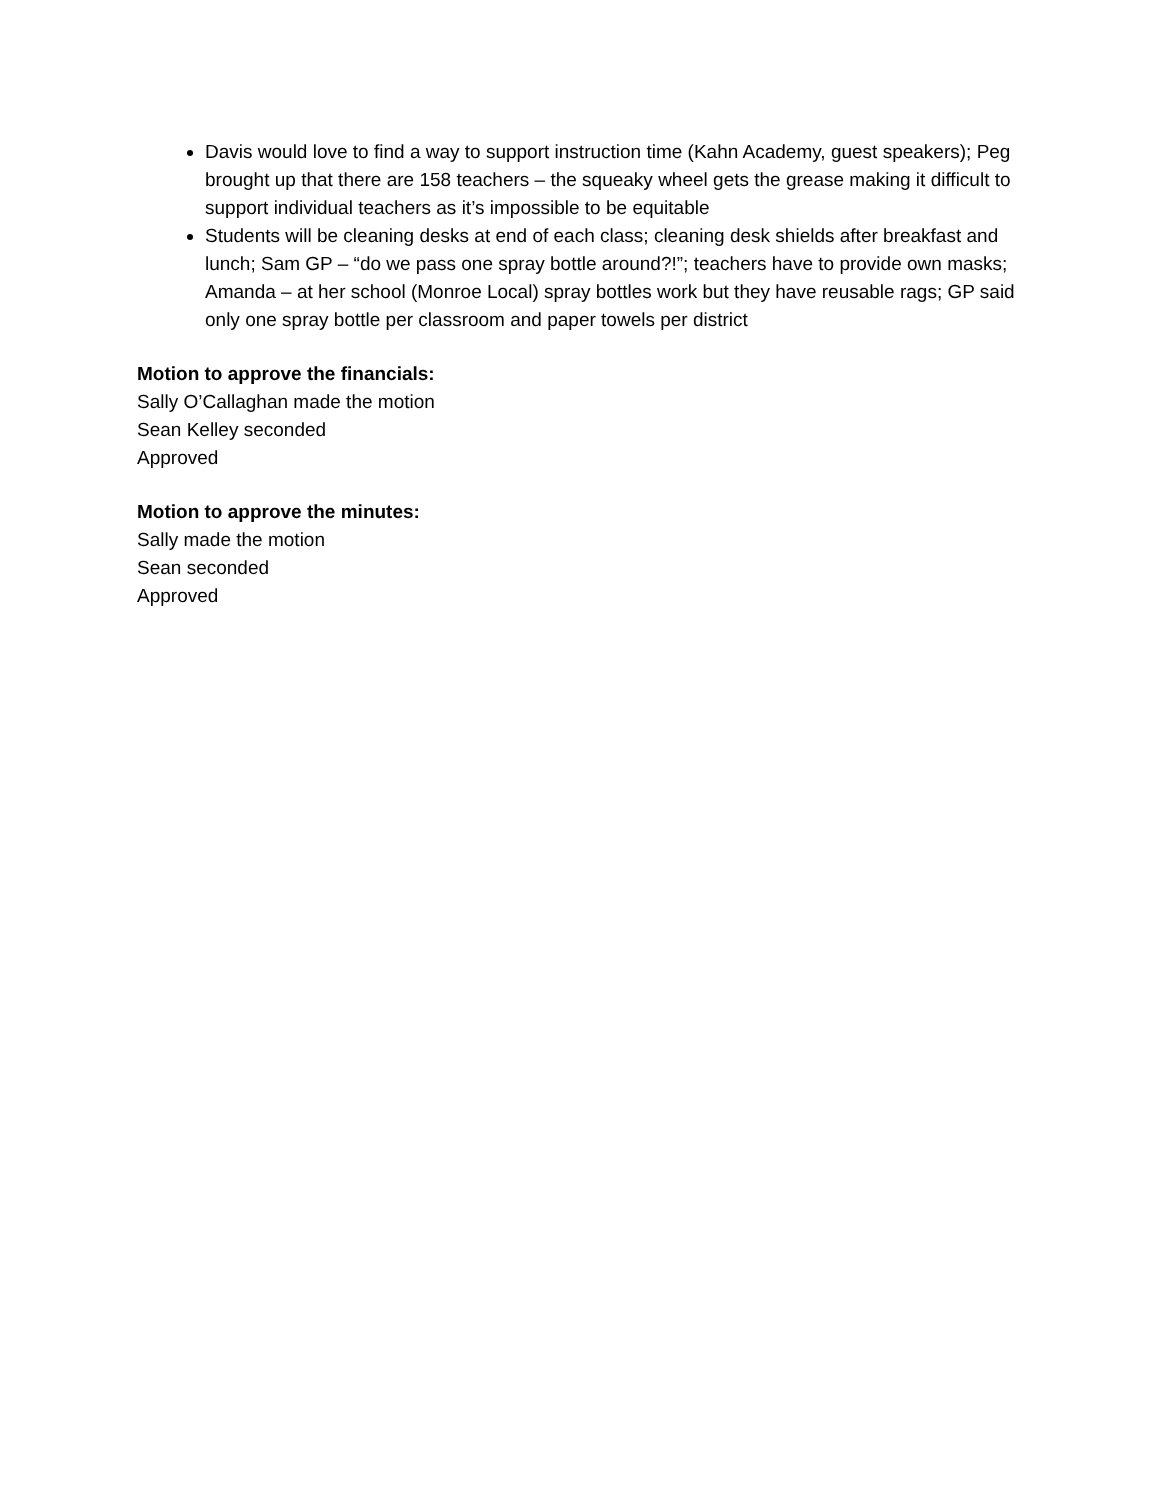Davis would love to find a way to support instruction time (Kahn Academy, guest speakers); Peg brought up that there are 158 teachers – the squeaky wheel gets the grease making it difficult to support individual teachers as it’s impossible to be equitable
Students will be cleaning desks at end of each class; cleaning desk shields after breakfast and lunch; Sam GP – “do we pass one spray bottle around?!”; teachers have to provide own masks; Amanda – at her school (Monroe Local) spray bottles work but they have reusable rags; GP said only one spray bottle per classroom and paper towels per district
Motion to approve the financials:
Sally O’Callaghan made the motion
Sean Kelley seconded
Approved
Motion to approve the minutes:
Sally made the motion
Sean seconded
Approved